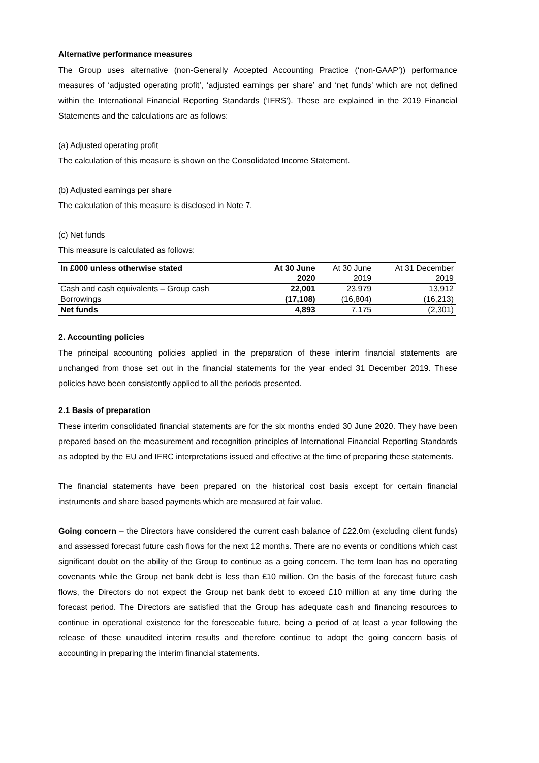Alternative performance measures
The Group uses alternative (non-Generally Accepted Accounting Practice (‘non-GAAP’)) performance measures of ‘adjusted operating profit’, ‘adjusted earnings per share’ and ‘net funds’ which are not defined within the International Financial Reporting Standards (‘IFRS’). These are explained in the 2019 Financial Statements and the calculations are as follows:
(a) Adjusted operating profit
The calculation of this measure is shown on the Consolidated Income Statement.
(b) Adjusted earnings per share
The calculation of this measure is disclosed in Note 7.
(c) Net funds
This measure is calculated as follows:
| In £000 unless otherwise stated | At 30 June | At 30 June | At 31 December |
| --- | --- | --- | --- |
| | 2020 | 2019 | 2019 |
| Cash and cash equivalents – Group cash | 22,001 | 23,979 | 13,912 |
| Borrowings | (17,108) | (16,804) | (16,213) |
| Net funds | 4,893 | 7,175 | (2,301) |
2. Accounting policies
The principal accounting policies applied in the preparation of these interim financial statements are unchanged from those set out in the financial statements for the year ended 31 December 2019. These policies have been consistently applied to all the periods presented.
2.1 Basis of preparation
These interim consolidated financial statements are for the six months ended 30 June 2020. They have been prepared based on the measurement and recognition principles of International Financial Reporting Standards as adopted by the EU and IFRC interpretations issued and effective at the time of preparing these statements.
The financial statements have been prepared on the historical cost basis except for certain financial instruments and share based payments which are measured at fair value.
Going concern – the Directors have considered the current cash balance of £22.0m (excluding client funds) and assessed forecast future cash flows for the next 12 months. There are no events or conditions which cast significant doubt on the ability of the Group to continue as a going concern. The term loan has no operating covenants while the Group net bank debt is less than £10 million. On the basis of the forecast future cash flows, the Directors do not expect the Group net bank debt to exceed £10 million at any time during the forecast period. The Directors are satisfied that the Group has adequate cash and financing resources to continue in operational existence for the foreseeable future, being a period of at least a year following the release of these unaudited interim results and therefore continue to adopt the going concern basis of accounting in preparing the interim financial statements.